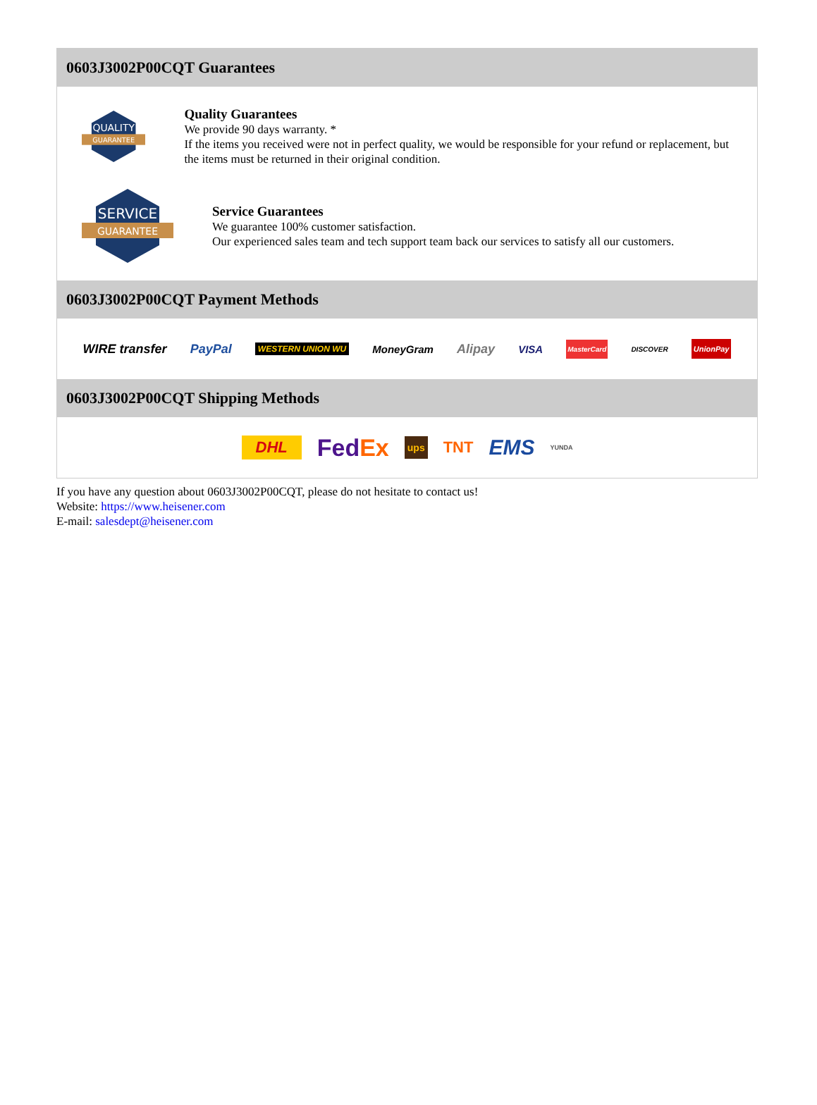0603J3002P00CQT Guarantees
QUALITY
GUARANTEE
Quality Guarantees
We provide 90 days warranty. *
If the items you received were not in perfect quality, we would be responsible for your refund or replacement, but the items must be returned in their original condition.
SERVICE
GUARANTEE
Service Guarantees
We guarantee 100% customer satisfaction.
Our experienced sales team and tech support team back our services to satisfy all our customers.
0603J3002P00CQT Payment Methods
WIRE transfer PayPal WESTERN UNION WU MoneyGram Alipay VISA MasterCard DISCOVER UnionPay
0603J3002P00CQT Shipping Methods
DHL FedEx ups TNT EMS YUNDA
If you have any question about 0603J3002P00CQT, please do not hesitate to contact us!
Website: https://www.heisener.com
E-mail: salesdept@heisener.com